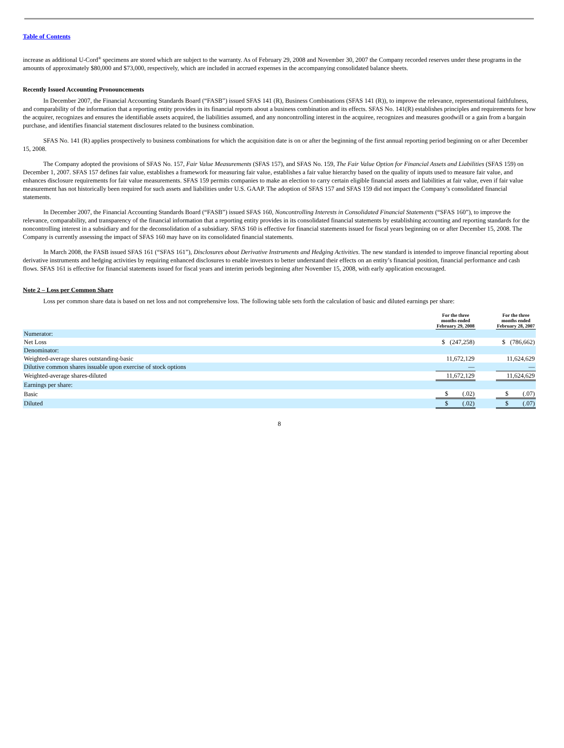Table of Contents
increase as additional U-Cord<sup>®</sup> specimens are stored which are subject to the warranty. As of February 29, 2008 and November 30, 2007 the Company recorded reserves under these programs in the amounts of approximately $80,000 and $73,000, respectively, which are included in accrued expenses in the accompanying consolidated balance sheets.
Recently Issued Accounting Pronouncements
In December 2007, the Financial Accounting Standards Board (“FASB”) issued SFAS 141 (R), Business Combinations (SFAS 141 (R)), to improve the relevance, representational faithfulness, and comparability of the information that a reporting entity provides in its financial reports about a business combination and its effects. SFAS No. 141(R) establishes principles and requirements for how the acquirer, recognizes and ensures the identifiable assets acquired, the liabilities assumed, and any noncontrolling interest in the acquiree, recognizes and measures goodwill or a gain from a bargain purchase, and identifies financial statement disclosures related to the business combination.
SFAS No. 141 (R) applies prospectively to business combinations for which the acquisition date is on or after the beginning of the first annual reporting period beginning on or after December 15, 2008.
The Company adopted the provisions of SFAS No. 157, Fair Value Measurements (SFAS 157), and SFAS No. 159, The Fair Value Option for Financial Assets and Liabilities (SFAS 159) on December 1, 2007. SFAS 157 defines fair value, establishes a framework for measuring fair value, establishes a fair value hierarchy based on the quality of inputs used to measure fair value, and enhances disclosure requirements for fair value measurements. SFAS 159 permits companies to make an election to carry certain eligible financial assets and liabilities at fair value, even if fair value measurement has not historically been required for such assets and liabilities under U.S. GAAP. The adoption of SFAS 157 and SFAS 159 did not impact the Company’s consolidated financial statements.
In December 2007, the Financial Accounting Standards Board (“FASB”) issued SFAS 160, Noncontrolling Interests in Consolidated Financial Statements (“SFAS 160”), to improve the relevance, comparability, and transparency of the financial information that a reporting entity provides in its consolidated financial statements by establishing accounting and reporting standards for the noncontrolling interest in a subsidiary and for the deconsolidation of a subsidiary. SFAS 160 is effective for financial statements issued for fiscal years beginning on or after December 15, 2008. The Company is currently assessing the impact of SFAS 160 may have on its consolidated financial statements.
In March 2008, the FASB issued SFAS 161 (“SFAS 161”), Disclosures about Derivative Instruments and Hedging Activities. The new standard is intended to improve financial reporting about derivative instruments and hedging activities by requiring enhanced disclosures to enable investors to better understand their effects on an entity’s financial position, financial performance and cash flows. SFAS 161 is effective for financial statements issued for fiscal years and interim periods beginning after November 15, 2008, with early application encouraged.
Note 2 – Loss per Common Share
Loss per common share data is based on net loss and not comprehensive loss. The following table sets forth the calculation of basic and diluted earnings per share:
| | For the three months ended February 29, 2008 | | For the three months ended February 28, 2007 |
| --- | --- | --- | --- |
| Numerator: | | | |
| Net Loss | $ (247,258) | | $ (786,662) |
| Denominator: | | | |
| Weighted-average shares outstanding-basic | 11,672,129 | | 11,624,629 |
| Dilutive common shares issuable upon exercise of stock options | — | | — |
| Weighted-average shares-diluted | 11,672,129 | | 11,624,629 |
| Earnings per share: | | | |
| Basic | $ (.02) | | $ (.07) |
| Diluted | $ (.02) | | $ (.07) |
8